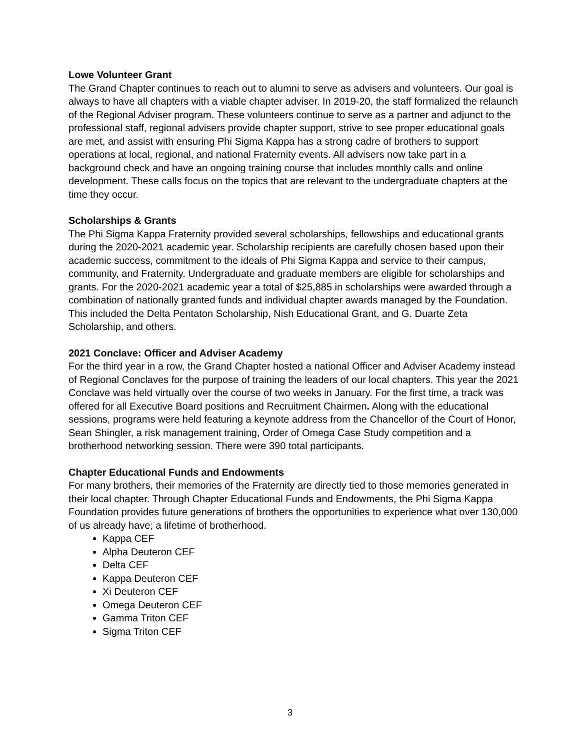Lowe Volunteer Grant
The Grand Chapter continues to reach out to alumni to serve as advisers and volunteers. Our goal is always to have all chapters with a viable chapter adviser. In 2019-20, the staff formalized the relaunch of the Regional Adviser program. These volunteers continue to serve as a partner and adjunct to the professional staff, regional advisers provide chapter support, strive to see proper educational goals are met, and assist with ensuring Phi Sigma Kappa has a strong cadre of brothers to support operations at local, regional, and national Fraternity events. All advisers now take part in a background check and have an ongoing training course that includes monthly calls and online development. These calls focus on the topics that are relevant to the undergraduate chapters at the time they occur.
Scholarships & Grants
The Phi Sigma Kappa Fraternity provided several scholarships, fellowships and educational grants during the 2020-2021 academic year. Scholarship recipients are carefully chosen based upon their academic success, commitment to the ideals of Phi Sigma Kappa and service to their campus, community, and Fraternity. Undergraduate and graduate members are eligible for scholarships and grants. For the 2020-2021 academic year a total of $25,885 in scholarships were awarded through a combination of nationally granted funds and individual chapter awards managed by the Foundation. This included the Delta Pentaton Scholarship, Nish Educational Grant, and G. Duarte Zeta Scholarship, and others.
2021 Conclave: Officer and Adviser Academy
For the third year in a row, the Grand Chapter hosted a national Officer and Adviser Academy instead of Regional Conclaves for the purpose of training the leaders of our local chapters. This year the 2021 Conclave was held virtually over the course of two weeks in January. For the first time, a track was offered for all Executive Board positions and Recruitment Chairmen. Along with the educational sessions, programs were held featuring a keynote address from the Chancellor of the Court of Honor, Sean Shingler, a risk management training, Order of Omega Case Study competition and a brotherhood networking session. There were 390 total participants.
Chapter Educational Funds and Endowments
For many brothers, their memories of the Fraternity are directly tied to those memories generated in their local chapter. Through Chapter Educational Funds and Endowments, the Phi Sigma Kappa Foundation provides future generations of brothers the opportunities to experience what over 130,000 of us already have; a lifetime of brotherhood.
Kappa CEF
Alpha Deuteron CEF
Delta CEF
Kappa Deuteron CEF
Xi Deuteron CEF
Omega Deuteron CEF
Gamma Triton CEF
Sigma Triton CEF
3